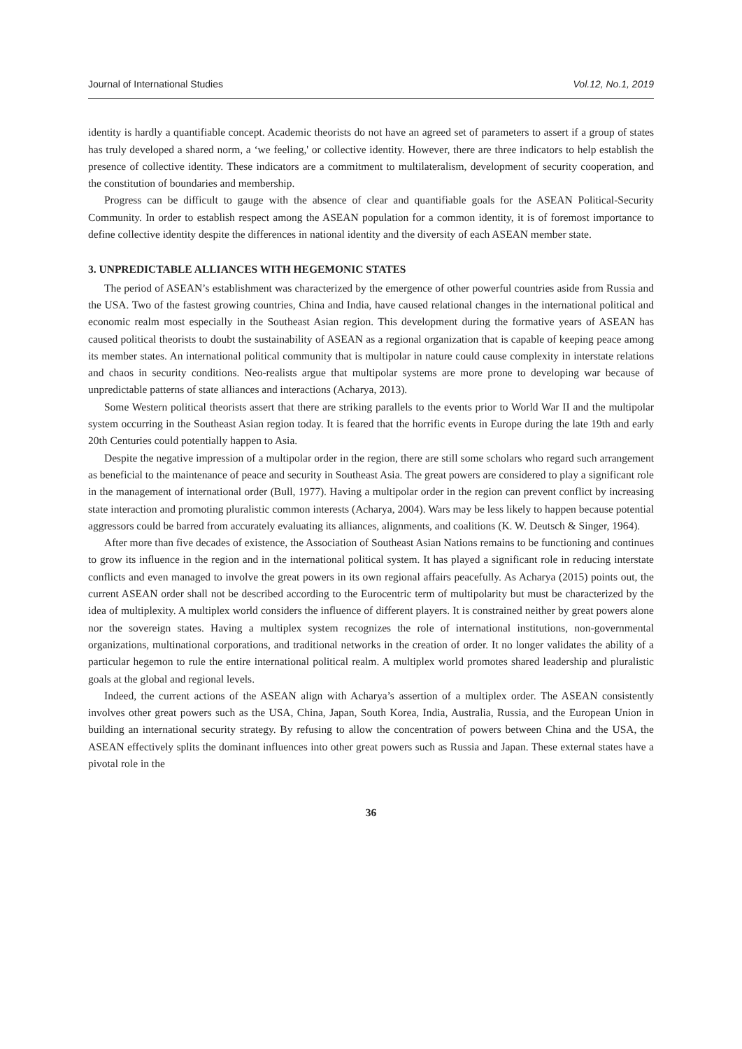Journal of International Studies Vol.12, No.1, 2019
identity is hardly a quantifiable concept. Academic theorists do not have an agreed set of parameters to assert if a group of states has truly developed a shared norm, a ‘we feeling,' or collective identity. However, there are three indicators to help establish the presence of collective identity. These indicators are a commitment to multilateralism, development of security cooperation, and the constitution of boundaries and membership.
Progress can be difficult to gauge with the absence of clear and quantifiable goals for the ASEAN Political-Security Community. In order to establish respect among the ASEAN population for a common identity, it is of foremost importance to define collective identity despite the differences in national identity and the diversity of each ASEAN member state.
3. UNPREDICTABLE ALLIANCES WITH HEGEMONIC STATES
The period of ASEAN’s establishment was characterized by the emergence of other powerful countries aside from Russia and the USA. Two of the fastest growing countries, China and India, have caused relational changes in the international political and economic realm most especially in the Southeast Asian region. This development during the formative years of ASEAN has caused political theorists to doubt the sustainability of ASEAN as a regional organization that is capable of keeping peace among its member states. An international political community that is multipolar in nature could cause complexity in interstate relations and chaos in security conditions. Neo-realists argue that multipolar systems are more prone to developing war because of unpredictable patterns of state alliances and interactions (Acharya, 2013).
Some Western political theorists assert that there are striking parallels to the events prior to World War II and the multipolar system occurring in the Southeast Asian region today. It is feared that the horrific events in Europe during the late 19th and early 20th Centuries could potentially happen to Asia.
Despite the negative impression of a multipolar order in the region, there are still some scholars who regard such arrangement as beneficial to the maintenance of peace and security in Southeast Asia. The great powers are considered to play a significant role in the management of international order (Bull, 1977). Having a multipolar order in the region can prevent conflict by increasing state interaction and promoting pluralistic common interests (Acharya, 2004). Wars may be less likely to happen because potential aggressors could be barred from accurately evaluating its alliances, alignments, and coalitions (K. W. Deutsch & Singer, 1964).
After more than five decades of existence, the Association of Southeast Asian Nations remains to be functioning and continues to grow its influence in the region and in the international political system. It has played a significant role in reducing interstate conflicts and even managed to involve the great powers in its own regional affairs peacefully. As Acharya (2015) points out, the current ASEAN order shall not be described according to the Eurocentric term of multipolarity but must be characterized by the idea of multiplexity. A multiplex world considers the influence of different players. It is constrained neither by great powers alone nor the sovereign states. Having a multiplex system recognizes the role of international institutions, non-governmental organizations, multinational corporations, and traditional networks in the creation of order. It no longer validates the ability of a particular hegemon to rule the entire international political realm. A multiplex world promotes shared leadership and pluralistic goals at the global and regional levels.
Indeed, the current actions of the ASEAN align with Acharya’s assertion of a multiplex order. The ASEAN consistently involves other great powers such as the USA, China, Japan, South Korea, India, Australia, Russia, and the European Union in building an international security strategy. By refusing to allow the concentration of powers between China and the USA, the ASEAN effectively splits the dominant influences into other great powers such as Russia and Japan. These external states have a pivotal role in the
36